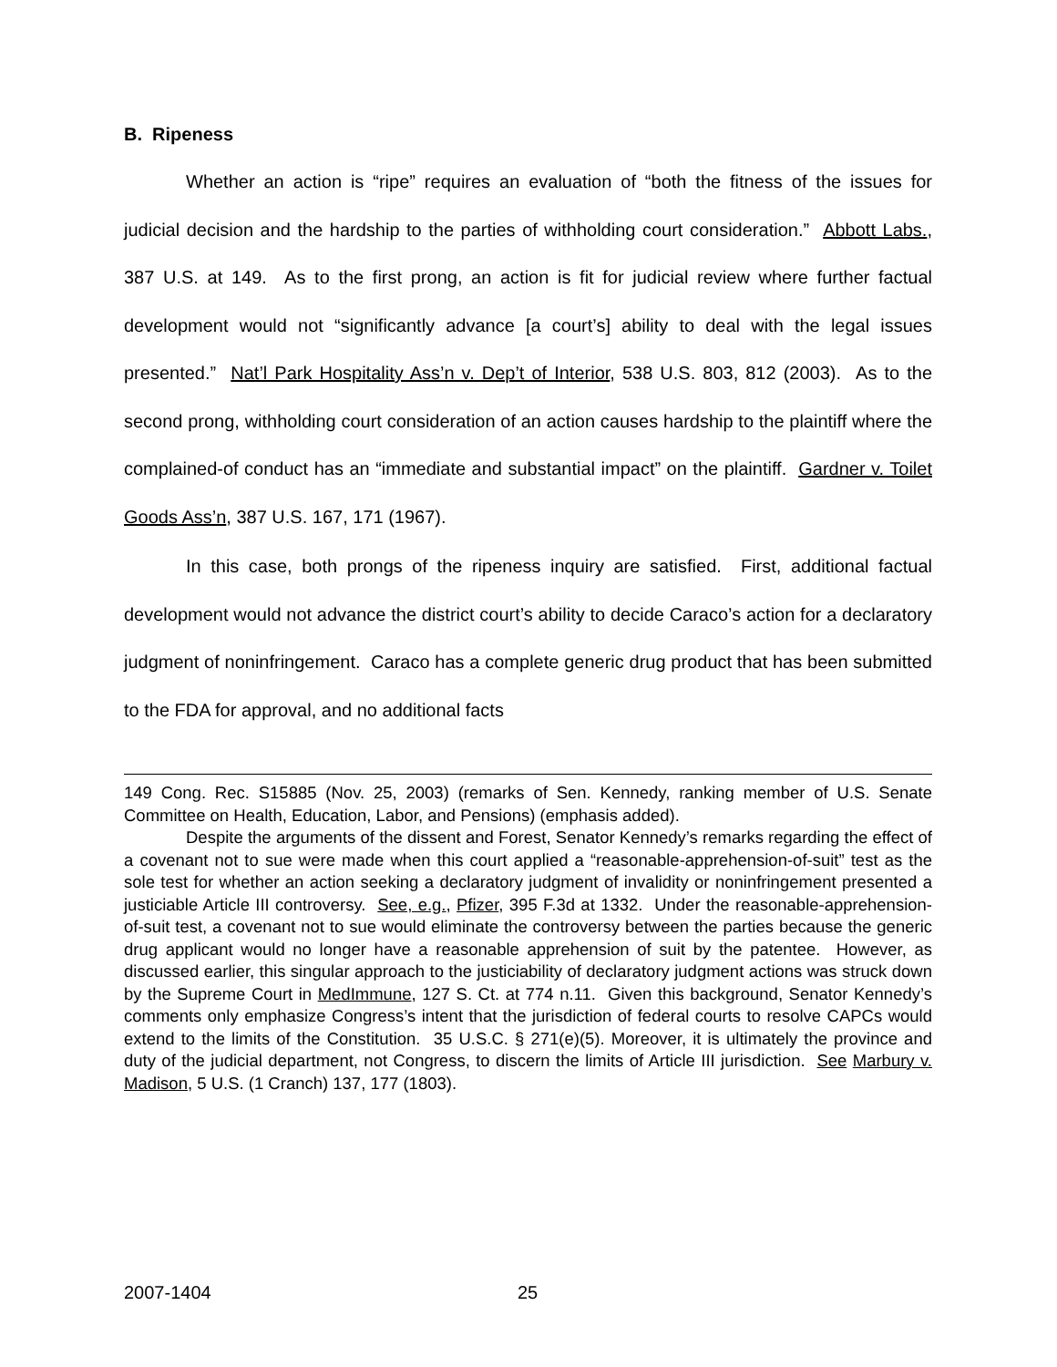B. Ripeness
Whether an action is “ripe” requires an evaluation of “both the fitness of the issues for judicial decision and the hardship to the parties of withholding court consideration.” Abbott Labs., 387 U.S. at 149. As to the first prong, an action is fit for judicial review where further factual development would not “significantly advance [a court’s] ability to deal with the legal issues presented.” Nat’l Park Hospitality Ass’n v. Dep’t of Interior, 538 U.S. 803, 812 (2003). As to the second prong, withholding court consideration of an action causes hardship to the plaintiff where the complained-of conduct has an “immediate and substantial impact” on the plaintiff. Gardner v. Toilet Goods Ass’n, 387 U.S. 167, 171 (1967).
In this case, both prongs of the ripeness inquiry are satisfied. First, additional factual development would not advance the district court’s ability to decide Caraco’s action for a declaratory judgment of noninfringement. Caraco has a complete generic drug product that has been submitted to the FDA for approval, and no additional facts
149 Cong. Rec. S15885 (Nov. 25, 2003) (remarks of Sen. Kennedy, ranking member of U.S. Senate Committee on Health, Education, Labor, and Pensions) (emphasis added).
Despite the arguments of the dissent and Forest, Senator Kennedy’s remarks regarding the effect of a covenant not to sue were made when this court applied a “reasonable-apprehension-of-suit” test as the sole test for whether an action seeking a declaratory judgment of invalidity or noninfringement presented a justiciable Article III controversy. See, e.g., Pfizer, 395 F.3d at 1332. Under the reasonable-apprehension-of-suit test, a covenant not to sue would eliminate the controversy between the parties because the generic drug applicant would no longer have a reasonable apprehension of suit by the patentee. However, as discussed earlier, this singular approach to the justiciability of declaratory judgment actions was struck down by the Supreme Court in MedImmune, 127 S. Ct. at 774 n.11. Given this background, Senator Kennedy’s comments only emphasize Congress’s intent that the jurisdiction of federal courts to resolve CAPCs would extend to the limits of the Constitution. 35 U.S.C. § 271(e)(5). Moreover, it is ultimately the province and duty of the judicial department, not Congress, to discern the limits of Article III jurisdiction. See Marbury v. Madison, 5 U.S. (1 Cranch) 137, 177 (1803).
2007-1404 25